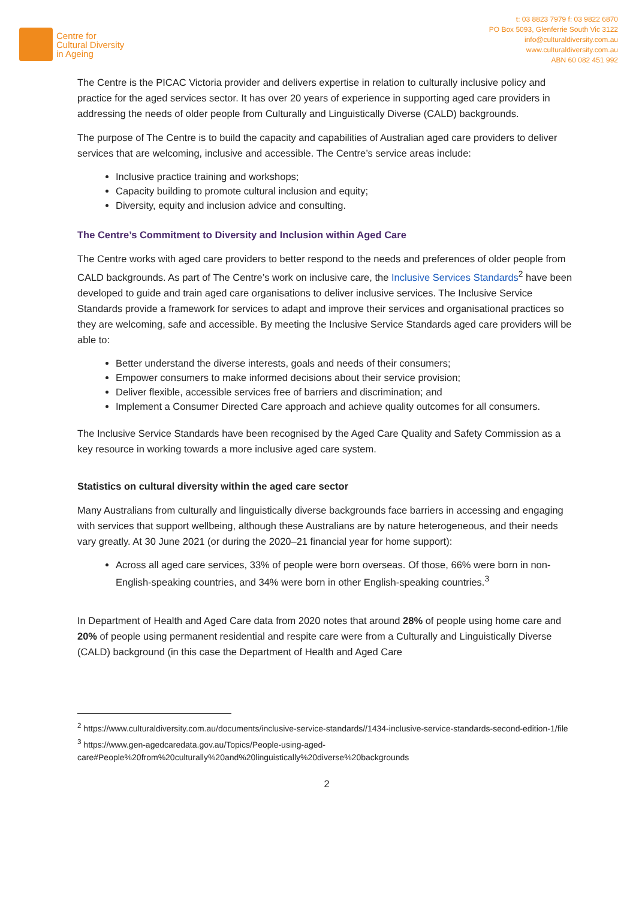Centre for
Cultural Diversity
in Ageing
t: 03 8823 7979 f: 03 9822 6870
PO Box 5093, Glenferrie South Vic 3122
info@culturaldiversity.com.au
www.culturaldiversity.com.au
ABN 60 082 451 992
The Centre is the PICAC Victoria provider and delivers expertise in relation to culturally inclusive policy and practice for the aged services sector. It has over 20 years of experience in supporting aged care providers in addressing the needs of older people from Culturally and Linguistically Diverse (CALD) backgrounds.
The purpose of The Centre is to build the capacity and capabilities of Australian aged care providers to deliver services that are welcoming, inclusive and accessible. The Centre’s service areas include:
Inclusive practice training and workshops;
Capacity building to promote cultural inclusion and equity;
Diversity, equity and inclusion advice and consulting.
The Centre’s Commitment to Diversity and Inclusion within Aged Care
The Centre works with aged care providers to better respond to the needs and preferences of older people from CALD backgrounds. As part of The Centre’s work on inclusive care, the Inclusive Services Standards<sup>2</sup> have been developed to guide and train aged care organisations to deliver inclusive services. The Inclusive Service Standards provide a framework for services to adapt and improve their services and organisational practices so they are welcoming, safe and accessible. By meeting the Inclusive Service Standards aged care providers will be able to:
Better understand the diverse interests, goals and needs of their consumers;
Empower consumers to make informed decisions about their service provision;
Deliver flexible, accessible services free of barriers and discrimination; and
Implement a Consumer Directed Care approach and achieve quality outcomes for all consumers.
The Inclusive Service Standards have been recognised by the Aged Care Quality and Safety Commission as a key resource in working towards a more inclusive aged care system.
Statistics on cultural diversity within the aged care sector
Many Australians from culturally and linguistically diverse backgrounds face barriers in accessing and engaging with services that support wellbeing, although these Australians are by nature heterogeneous, and their needs vary greatly. At 30 June 2021 (or during the 2020–21 financial year for home support):
Across all aged care services, 33% of people were born overseas. Of those, 66% were born in non-English-speaking countries, and 34% were born in other English-speaking countries.<sup>3</sup>
In Department of Health and Aged Care data from 2020 notes that around 28% of people using home care and 20% of people using permanent residential and respite care were from a Culturally and Linguistically Diverse (CALD) background (in this case the Department of Health and Aged Care
<sup>2</sup> https://www.culturaldiversity.com.au/documents/inclusive-service-standards//1434-inclusive-service-standards-second-edition-1/file
<sup>3</sup> https://www.gen-agedcaredata.gov.au/Topics/People-using-aged-care#People%20from%20culturally%20and%20linguistically%20diverse%20backgrounds
2